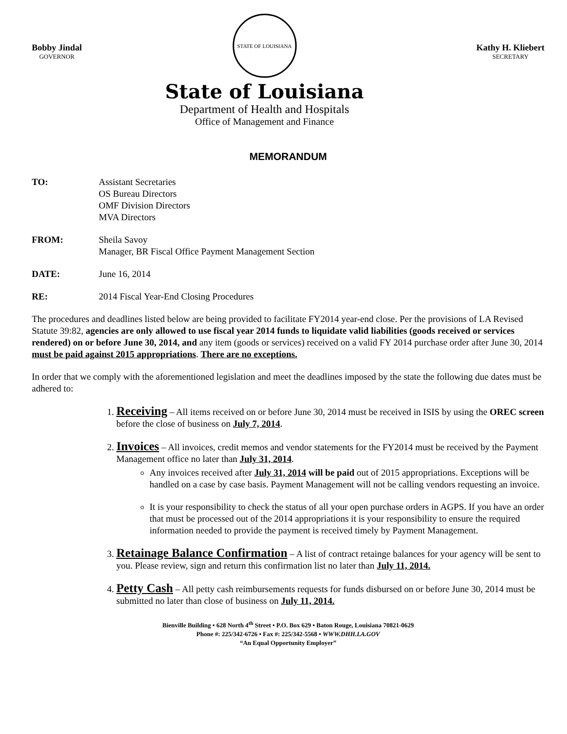Bobby Jindal
GOVERNOR
STATE OF LOUISIANA
State of Louisiana
Department of Health and Hospitals
Office of Management and Finance
Kathy H. Kliebert
SECRETARY
MEMORANDUM
TO: Assistant Secretaries
OS Bureau Directors
OMF Division Directors
MVA Directors
FROM: Sheila Savoy
Manager, BR Fiscal Office Payment Management Section
DATE: June 16, 2014
RE: 2014 Fiscal Year-End Closing Procedures
The procedures and deadlines listed below are being provided to facilitate FY2014 year-end close. Per the provisions of LA Revised Statute 39:82, agencies are only allowed to use fiscal year 2014 funds to liquidate valid liabilities (goods received or services rendered) on or before June 30, 2014, and any item (goods or services) received on a valid FY 2014 purchase order after June 30, 2014 must be paid against 2015 appropriations. There are no exceptions.
In order that we comply with the aforementioned legislation and meet the deadlines imposed by the state the following due dates must be adhered to:
1. Receiving – All items received on or before June 30, 2014 must be received in ISIS by using the OREC screen before the close of business on July 7, 2014.
2. Invoices – All invoices, credit memos and vendor statements for the FY2014 must be received by the Payment Management office no later than July 31, 2014.
Any invoices received after July 31, 2014 will be paid out of 2015 appropriations. Exceptions will be handled on a case by case basis. Payment Management will not be calling vendors requesting an invoice.
It is your responsibility to check the status of all your open purchase orders in AGPS. If you have an order that must be processed out of the 2014 appropriations it is your responsibility to ensure the required information needed to provide the payment is received timely by Payment Management.
3. Retainage Balance Confirmation – A list of contract retainge balances for your agency will be sent to you. Please review, sign and return this confirmation list no later than July 11, 2014.
4. Petty Cash – All petty cash reimbursements requests for funds disbursed on or before June 30, 2014 must be submitted no later than close of business on July 11, 2014.
Bienville Building • 628 North 4<sup>th</sup> Street • P.O. Box 629 • Baton Rouge, Louisiana 70821-0629
Phone #: 225/342-6726 • Fax #: 225/342-5568 • WWW.DHH.LA.GOV
“An Equal Opportunity Employer”